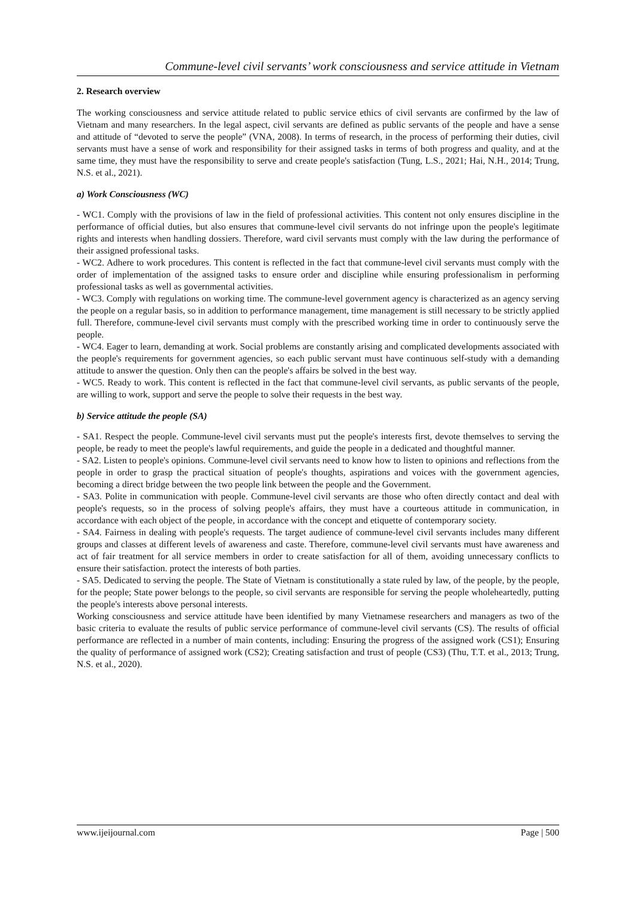Commune-level civil servants’ work consciousness and service attitude in Vietnam
2. Research overview
The working consciousness and service attitude related to public service ethics of civil servants are confirmed by the law of Vietnam and many researchers. In the legal aspect, civil servants are defined as public servants of the people and have a sense and attitude of “devoted to serve the people” (VNA, 2008). In terms of research, in the process of performing their duties, civil servants must have a sense of work and responsibility for their assigned tasks in terms of both progress and quality, and at the same time, they must have the responsibility to serve and create people's satisfaction (Tung, L.S., 2021; Hai, N.H., 2014; Trung, N.S. et al., 2021).
a) Work Consciousness (WC)
- WC1. Comply with the provisions of law in the field of professional activities. This content not only ensures discipline in the performance of official duties, but also ensures that commune-level civil servants do not infringe upon the people's legitimate rights and interests when handling dossiers. Therefore, ward civil servants must comply with the law during the performance of their assigned professional tasks.
- WC2. Adhere to work procedures. This content is reflected in the fact that commune-level civil servants must comply with the order of implementation of the assigned tasks to ensure order and discipline while ensuring professionalism in performing professional tasks as well as governmental activities.
- WC3. Comply with regulations on working time. The commune-level government agency is characterized as an agency serving the people on a regular basis, so in addition to performance management, time management is still necessary to be strictly applied full. Therefore, commune-level civil servants must comply with the prescribed working time in order to continuously serve the people.
- WC4. Eager to learn, demanding at work. Social problems are constantly arising and complicated developments associated with the people's requirements for government agencies, so each public servant must have continuous self-study with a demanding attitude to answer the question. Only then can the people's affairs be solved in the best way.
- WC5. Ready to work. This content is reflected in the fact that commune-level civil servants, as public servants of the people, are willing to work, support and serve the people to solve their requests in the best way.
b) Service attitude the people (SA)
- SA1. Respect the people. Commune-level civil servants must put the people's interests first, devote themselves to serving the people, be ready to meet the people's lawful requirements, and guide the people in a dedicated and thoughtful manner.
- SA2. Listen to people's opinions. Commune-level civil servants need to know how to listen to opinions and reflections from the people in order to grasp the practical situation of people's thoughts, aspirations and voices with the government agencies, becoming a direct bridge between the two people link between the people and the Government.
- SA3. Polite in communication with people. Commune-level civil servants are those who often directly contact and deal with people's requests, so in the process of solving people's affairs, they must have a courteous attitude in communication, in accordance with each object of the people, in accordance with the concept and etiquette of contemporary society.
- SA4. Fairness in dealing with people's requests. The target audience of commune-level civil servants includes many different groups and classes at different levels of awareness and caste. Therefore, commune-level civil servants must have awareness and act of fair treatment for all service members in order to create satisfaction for all of them, avoiding unnecessary conflicts to ensure their satisfaction. protect the interests of both parties.
- SA5. Dedicated to serving the people. The State of Vietnam is constitutionally a state ruled by law, of the people, by the people, for the people; State power belongs to the people, so civil servants are responsible for serving the people wholeheartedly, putting the people's interests above personal interests.
Working consciousness and service attitude have been identified by many Vietnamese researchers and managers as two of the basic criteria to evaluate the results of public service performance of commune-level civil servants (CS). The results of official performance are reflected in a number of main contents, including: Ensuring the progress of the assigned work (CS1); Ensuring the quality of performance of assigned work (CS2); Creating satisfaction and trust of people (CS3) (Thu, T.T. et al., 2013; Trung, N.S. et al., 2020).
www.ijeijournal.com Page | 500